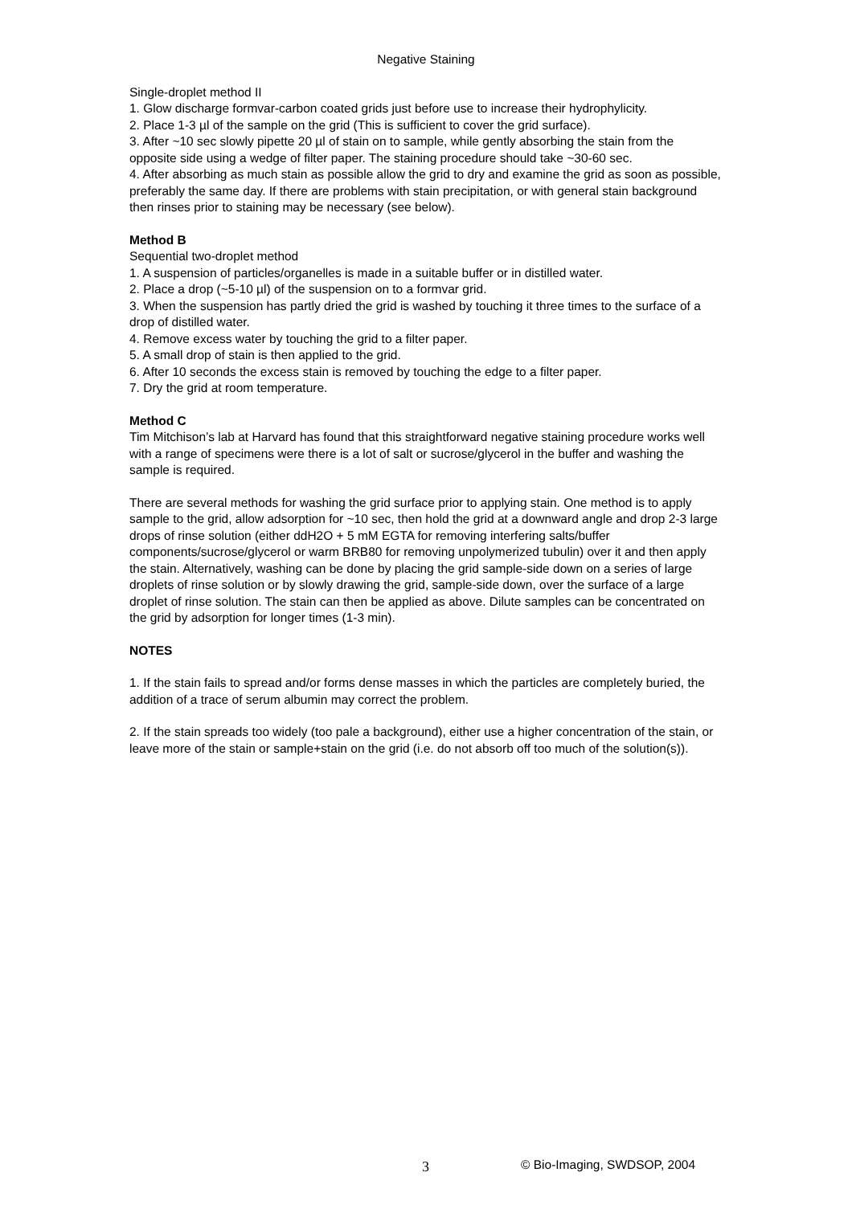Negative Staining
Single-droplet method II
1. Glow discharge formvar-carbon coated grids just before use to increase their hydrophylicity.
2. Place 1-3 µl of the sample on the grid (This is sufficient to cover the grid surface).
3. After ~10 sec slowly pipette 20 µl of stain on to sample, while gently absorbing the stain from the opposite side using a wedge of filter paper. The staining procedure should take ~30-60 sec.
4. After absorbing as much stain as possible allow the grid to dry and examine the grid as soon as possible, preferably the same day. If there are problems with stain precipitation, or with general stain background then rinses prior to staining may be necessary (see below).
Method B
Sequential two-droplet method
1. A suspension of particles/organelles is made in a suitable buffer or in distilled water.
2. Place a drop (~5-10 µl) of the suspension on to a formvar grid.
3. When the suspension has partly dried the grid is washed by touching it three times to the surface of a drop of distilled water.
4. Remove excess water by touching the grid to a filter paper.
5. A small drop of stain is then applied to the grid.
6. After 10 seconds the excess stain is removed by touching the edge to a filter paper.
7. Dry the grid at room temperature.
Method C
Tim Mitchison’s lab at Harvard has found that this straightforward negative staining procedure works well with a range of specimens were there is a lot of salt or sucrose/glycerol in the buffer and washing the sample is required.
There are several methods for washing the grid surface prior to applying stain. One method is to apply sample to the grid, allow adsorption for ~10 sec, then hold the grid at a downward angle and drop 2-3 large drops of rinse solution (either ddH2O + 5 mM EGTA for removing interfering salts/buffer components/sucrose/glycerol or warm BRB80 for removing unpolymerized tubulin) over it and then apply the stain. Alternatively, washing can be done by placing the grid sample-side down on a series of large droplets of rinse solution or by slowly drawing the grid, sample-side down, over the surface of a large droplet of rinse solution. The stain can then be applied as above. Dilute samples can be concentrated on the grid by adsorption for longer times (1-3 min).
NOTES
1. If the stain fails to spread and/or forms dense masses in which the particles are completely buried, the addition of a trace of serum albumin may correct the problem.
2. If the stain spreads too widely (too pale a background), either use a higher concentration of the stain, or leave more of the stain or sample+stain on the grid (i.e. do not absorb off too much of the solution(s)).
3 © Bio-Imaging, SWDSOP, 2004